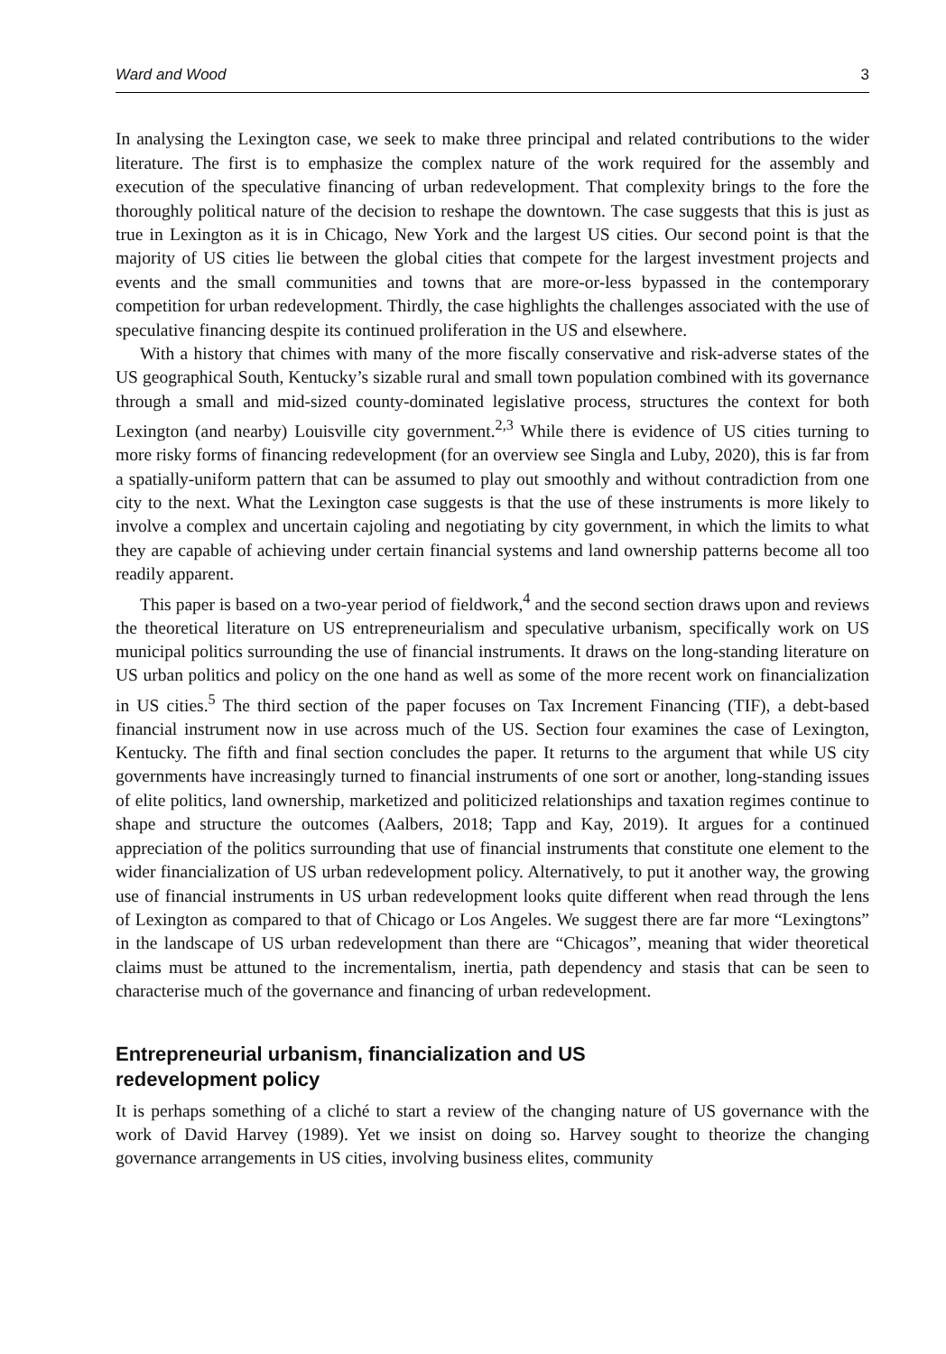Ward and Wood 3
In analysing the Lexington case, we seek to make three principal and related contributions to the wider literature. The first is to emphasize the complex nature of the work required for the assembly and execution of the speculative financing of urban redevelopment. That complexity brings to the fore the thoroughly political nature of the decision to reshape the downtown. The case suggests that this is just as true in Lexington as it is in Chicago, New York and the largest US cities. Our second point is that the majority of US cities lie between the global cities that compete for the largest investment projects and events and the small communities and towns that are more-or-less bypassed in the contemporary competition for urban redevelopment. Thirdly, the case highlights the challenges associated with the use of speculative financing despite its continued proliferation in the US and elsewhere.
With a history that chimes with many of the more fiscally conservative and risk-adverse states of the US geographical South, Kentucky’s sizable rural and small town population combined with its governance through a small and mid-sized county-dominated legislative process, structures the context for both Lexington (and nearby) Louisville city government.<sup>2,3</sup> While there is evidence of US cities turning to more risky forms of financing redevelopment (for an overview see Singla and Luby, 2020), this is far from a spatially-uniform pattern that can be assumed to play out smoothly and without contradiction from one city to the next. What the Lexington case suggests is that the use of these instruments is more likely to involve a complex and uncertain cajoling and negotiating by city government, in which the limits to what they are capable of achieving under certain financial systems and land ownership patterns become all too readily apparent.
This paper is based on a two-year period of fieldwork,<sup>4</sup> and the second section draws upon and reviews the theoretical literature on US entrepreneurialism and speculative urbanism, specifically work on US municipal politics surrounding the use of financial instruments. It draws on the long-standing literature on US urban politics and policy on the one hand as well as some of the more recent work on financialization in US cities.<sup>5</sup> The third section of the paper focuses on Tax Increment Financing (TIF), a debt-based financial instrument now in use across much of the US. Section four examines the case of Lexington, Kentucky. The fifth and final section concludes the paper. It returns to the argument that while US city governments have increasingly turned to financial instruments of one sort or another, long-standing issues of elite politics, land ownership, marketized and politicized relationships and taxation regimes continue to shape and structure the outcomes (Aalbers, 2018; Tapp and Kay, 2019). It argues for a continued appreciation of the politics surrounding that use of financial instruments that constitute one element to the wider financialization of US urban redevelopment policy. Alternatively, to put it another way, the growing use of financial instruments in US urban redevelopment looks quite different when read through the lens of Lexington as compared to that of Chicago or Los Angeles. We suggest there are far more “Lexingtons” in the landscape of US urban redevelopment than there are “Chicagos”, meaning that wider theoretical claims must be attuned to the incrementalism, inertia, path dependency and stasis that can be seen to characterise much of the governance and financing of urban redevelopment.
Entrepreneurial urbanism, financialization and US redevelopment policy
It is perhaps something of a cliché to start a review of the changing nature of US governance with the work of David Harvey (1989). Yet we insist on doing so. Harvey sought to theorize the changing governance arrangements in US cities, involving business elites, community